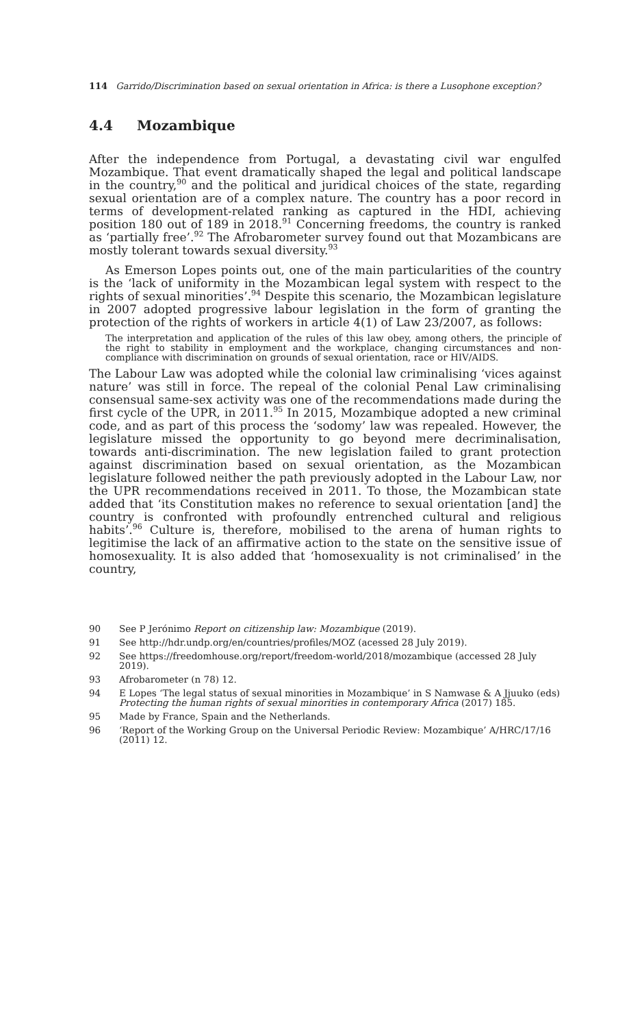114 Garrido/Discrimination based on sexual orientation in Africa: is there a Lusophone exception?
4.4 Mozambique
After the independence from Portugal, a devastating civil war engulfed Mozambique. That event dramatically shaped the legal and political landscape in the country,<sup>90</sup> and the political and juridical choices of the state, regarding sexual orientation are of a complex nature. The country has a poor record in terms of development-related ranking as captured in the HDI, achieving position 180 out of 189 in 2018.<sup>91</sup> Concerning freedoms, the country is ranked as ‘partially free’.<sup>92</sup> The Afrobarometer survey found out that Mozambicans are mostly tolerant towards sexual diversity.<sup>93</sup>
As Emerson Lopes points out, one of the main particularities of the country is the ‘lack of uniformity in the Mozambican legal system with respect to the rights of sexual minorities’.<sup>94</sup> Despite this scenario, the Mozambican legislature in 2007 adopted progressive labour legislation in the form of granting the protection of the rights of workers in article 4(1) of Law 23/2007, as follows:
The interpretation and application of the rules of this law obey, among others, the principle of the right to stability in employment and the workplace, changing circumstances and non-compliance with discrimination on grounds of sexual orientation, race or HIV/AIDS.
The Labour Law was adopted while the colonial law criminalising ‘vices against nature’ was still in force. The repeal of the colonial Penal Law criminalising consensual same-sex activity was one of the recommendations made during the first cycle of the UPR, in 2011.<sup>95</sup> In 2015, Mozambique adopted a new criminal code, and as part of this process the ‘sodomy’ law was repealed. However, the legislature missed the opportunity to go beyond mere decriminalisation, towards anti-discrimination. The new legislation failed to grant protection against discrimination based on sexual orientation, as the Mozambican legislature followed neither the path previously adopted in the Labour Law, nor the UPR recommendations received in 2011. To those, the Mozambican state added that ‘its Constitution makes no reference to sexual orientation [and] the country is confronted with profoundly entrenched cultural and religious habits’.<sup>96</sup> Culture is, therefore, mobilised to the arena of human rights to legitimise the lack of an affirmative action to the state on the sensitive issue of homosexuality. It is also added that ‘homosexuality is not criminalised’ in the country,
90 See P Jerónimo Report on citizenship law: Mozambique (2019).
91 See http://hdr.undp.org/en/countries/profiles/MOZ (acessed 28 July 2019).
92 See https://freedomhouse.org/report/freedom-world/2018/mozambique (accessed 28 July 2019).
93 Afrobarometer (n 78) 12.
94 E Lopes ‘The legal status of sexual minorities in Mozambique’ in S Namwase & A Jjuuko (eds) Protecting the human rights of sexual minorities in contemporary Africa (2017) 185.
95 Made by France, Spain and the Netherlands.
96 ‘Report of the Working Group on the Universal Periodic Review: Mozambique’ A/HRC/17/16 (2011) 12.